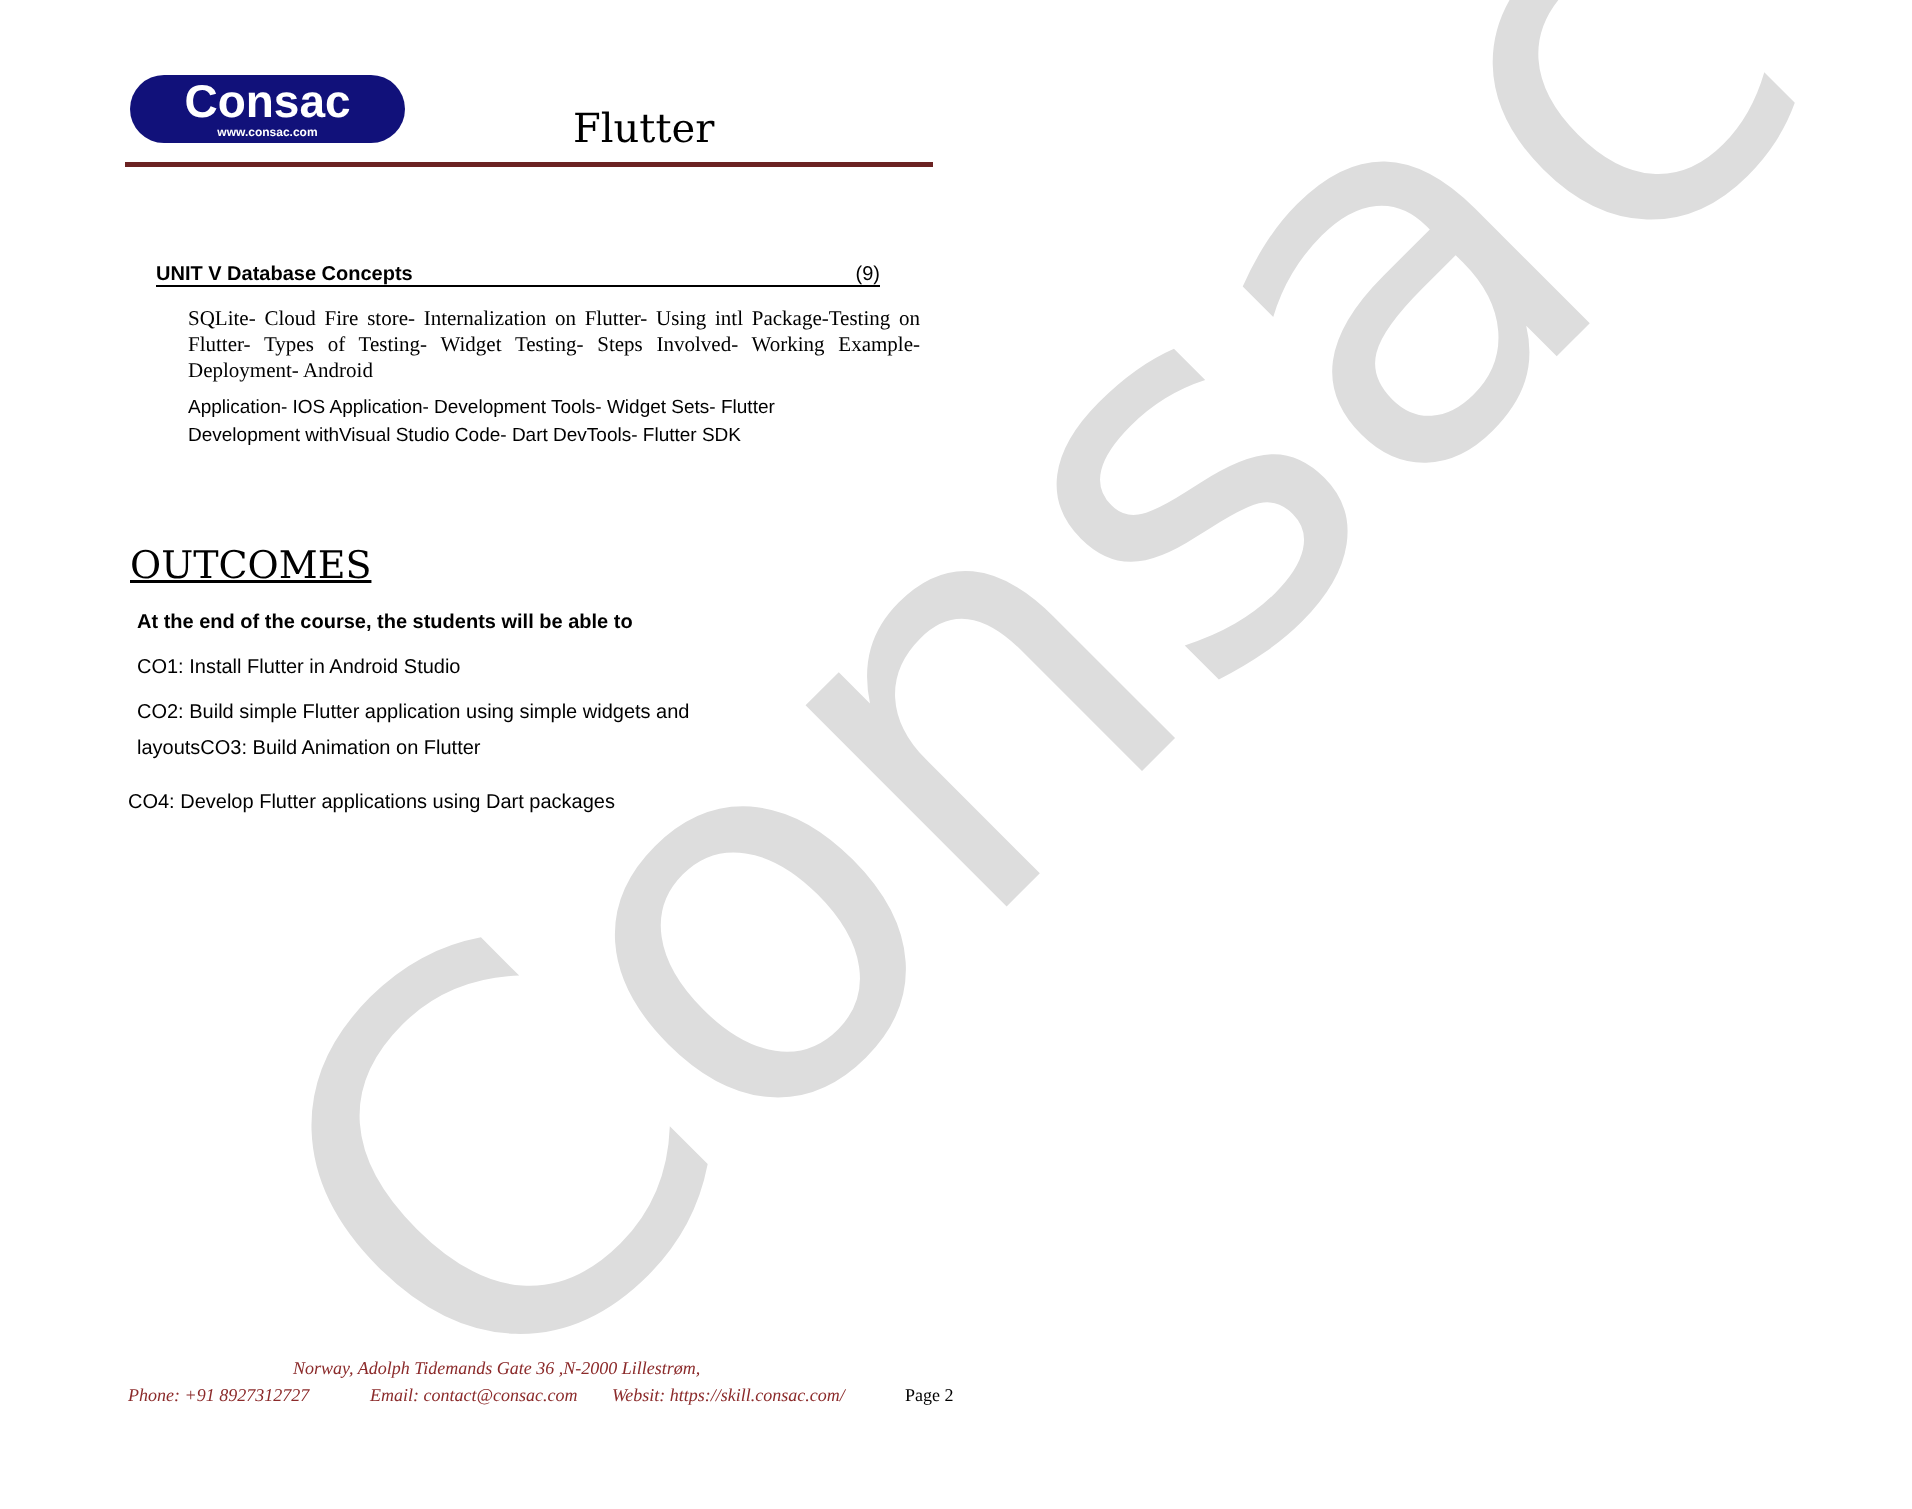Consac
Consac
www.consac.com
Flutter
UNIT V Database Concepts (9)
SQLite- Cloud Fire store- Internalization on Flutter- Using intl Package-Testing on Flutter- Types of Testing- Widget Testing- Steps Involved- Working Example- Deployment- Android
Application- IOS Application- Development Tools- Widget Sets- Flutter
Development withVisual Studio Code- Dart DevTools- Flutter SDK
OUTCOMES
At the end of the course, the students will be able to
CO1: Install Flutter in Android Studio
CO2: Build simple Flutter application using simple widgets and
layoutsCO3: Build Animation on Flutter
CO4: Develop Flutter applications using Dart packages
Norway, Adolph Tidemands Gate 36 ,N-2000 Lillestrøm,
Phone: +91 8927312727 Email: contact@consac.com
Websit: https://skill.consac.com/
Page 2